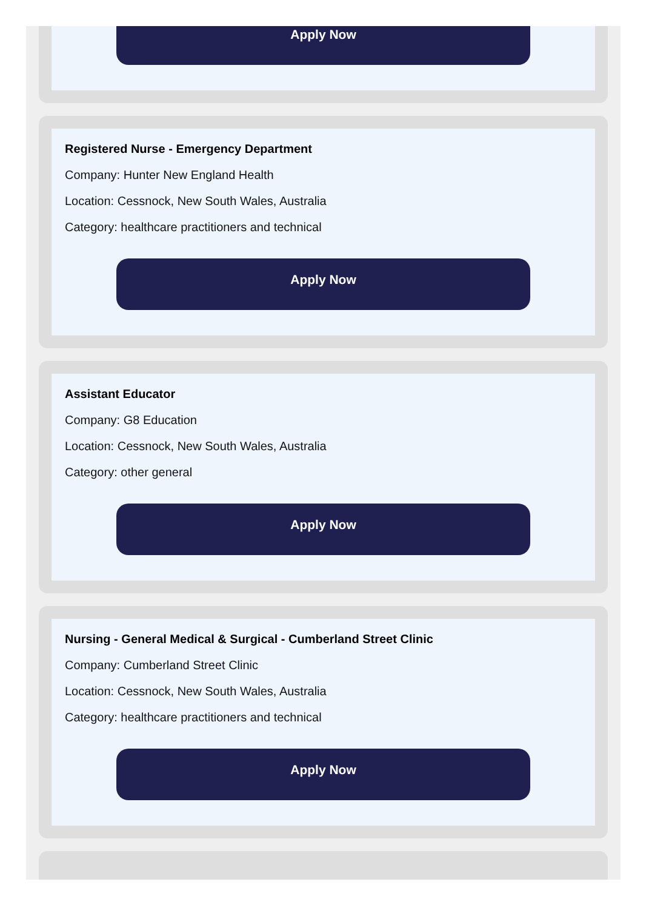Apply Now
Registered Nurse - Emergency Department
Company: Hunter New England Health
Location: Cessnock, New South Wales, Australia
Category: healthcare practitioners and technical
Apply Now
Assistant Educator
Company: G8 Education
Location: Cessnock, New South Wales, Australia
Category: other general
Apply Now
Nursing - General Medical & Surgical - Cumberland Street Clinic
Company: Cumberland Street Clinic
Location: Cessnock, New South Wales, Australia
Category: healthcare practitioners and technical
Apply Now